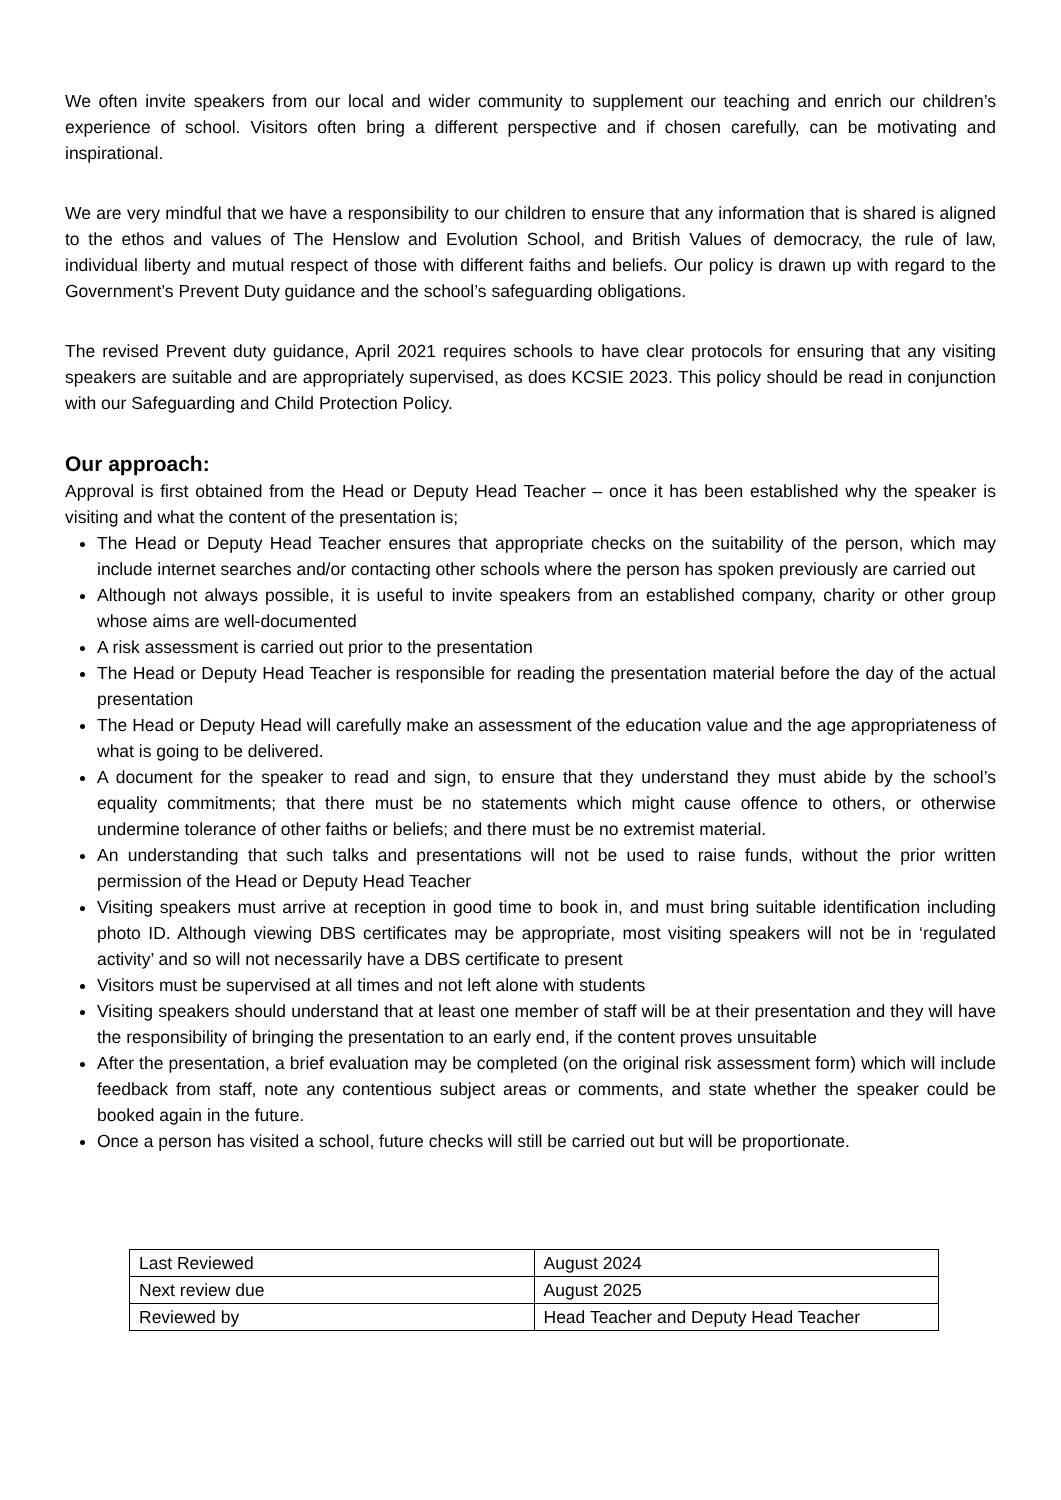We often invite speakers from our local and wider community to supplement our teaching and enrich our children’s experience of school. Visitors often bring a different perspective and if chosen carefully, can be motivating and inspirational.
We are very mindful that we have a responsibility to our children to ensure that any information that is shared is aligned to the ethos and values of The Henslow and Evolution School, and British Values of democracy, the rule of law, individual liberty and mutual respect of those with different faiths and beliefs. Our policy is drawn up with regard to the Government’s Prevent Duty guidance and the school’s safeguarding obligations.
The revised Prevent duty guidance, April 2021 requires schools to have clear protocols for ensuring that any visiting speakers are suitable and are appropriately supervised, as does KCSIE 2023. This policy should be read in conjunction with our Safeguarding and Child Protection Policy.
Our approach:
Approval is first obtained from the Head or Deputy Head Teacher – once it has been established why the speaker is visiting and what the content of the presentation is;
The Head or Deputy Head Teacher ensures that appropriate checks on the suitability of the person, which may include internet searches and/or contacting other schools where the person has spoken previously are carried out
Although not always possible, it is useful to invite speakers from an established company, charity or other group whose aims are well-documented
A risk assessment is carried out prior to the presentation
The Head or Deputy Head Teacher is responsible for reading the presentation material before the day of the actual presentation
The Head or Deputy Head will carefully make an assessment of the education value and the age appropriateness of what is going to be delivered.
A document for the speaker to read and sign, to ensure that they understand they must abide by the school’s equality commitments; that there must be no statements which might cause offence to others, or otherwise undermine tolerance of other faiths or beliefs; and there must be no extremist material.
An understanding that such talks and presentations will not be used to raise funds, without the prior written permission of the Head or Deputy Head Teacher
Visiting speakers must arrive at reception in good time to book in, and must bring suitable identification including photo ID. Although viewing DBS certificates may be appropriate, most visiting speakers will not be in ‘regulated activity’ and so will not necessarily have a DBS certificate to present
Visitors must be supervised at all times and not left alone with students
Visiting speakers should understand that at least one member of staff will be at their presentation and they will have the responsibility of bringing the presentation to an early end, if the content proves unsuitable
After the presentation, a brief evaluation may be completed (on the original risk assessment form) which will include feedback from staff, note any contentious subject areas or comments, and state whether the speaker could be booked again in the future.
Once a person has visited a school, future checks will still be carried out but will be proportionate.
| Last Reviewed | August 2024 |
| Next review due | August 2025 |
| Reviewed by | Head Teacher and Deputy Head Teacher |